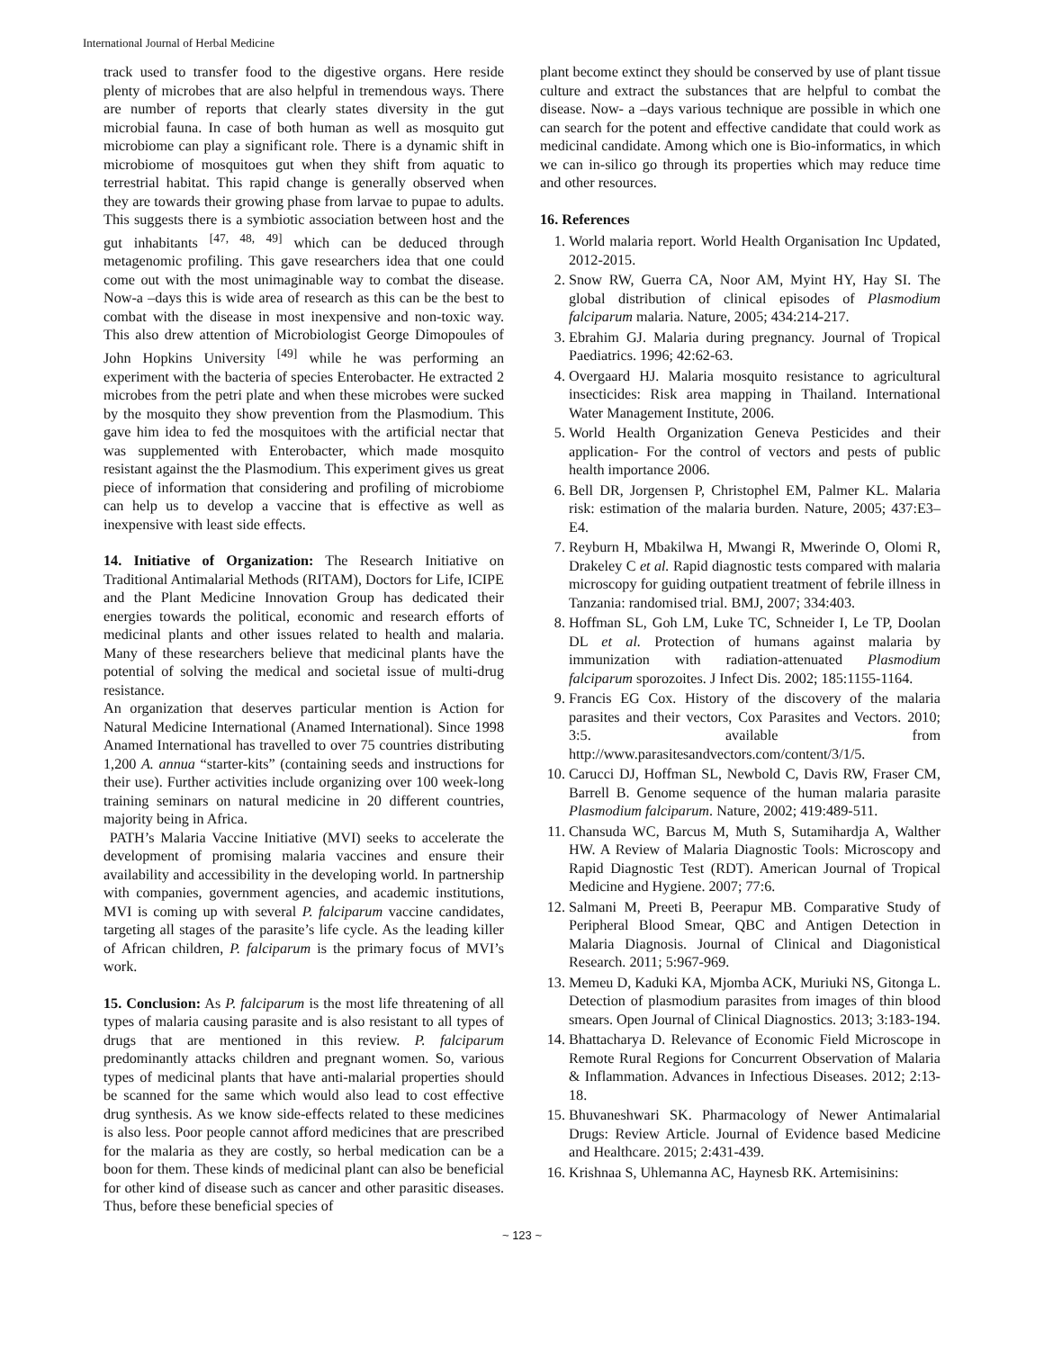International Journal of Herbal Medicine
track used to transfer food to the digestive organs. Here reside plenty of microbes that are also helpful in tremendous ways. There are number of reports that clearly states diversity in the gut microbial fauna. In case of both human as well as mosquito gut microbiome can play a significant role. There is a dynamic shift in microbiome of mosquitoes gut when they shift from aquatic to terrestrial habitat. This rapid change is generally observed when they are towards their growing phase from larvae to pupae to adults. This suggests there is a symbiotic association between host and the gut inhabitants <sup>[47, 48, 49]</sup> which can be deduced through metagenomic profiling. This gave researchers idea that one could come out with the most unimaginable way to combat the disease. Now-a –days this is wide area of research as this can be the best to combat with the disease in most inexpensive and non-toxic way. This also drew attention of Microbiologist George Dimopoules of John Hopkins University <sup>[49]</sup> while he was performing an experiment with the bacteria of species Enterobacter. He extracted 2 microbes from the petri plate and when these microbes were sucked by the mosquito they show prevention from the Plasmodium. This gave him idea to fed the mosquitoes with the artificial nectar that was supplemented with Enterobacter, which made mosquito resistant against the the Plasmodium. This experiment gives us great piece of information that considering and profiling of microbiome can help us to develop a vaccine that is effective as well as inexpensive with least side effects.
14. Initiative of Organization: The Research Initiative on Traditional Antimalarial Methods (RITAM), Doctors for Life, ICIPE and the Plant Medicine Innovation Group has dedicated their energies towards the political, economic and research efforts of medicinal plants and other issues related to health and malaria. Many of these researchers believe that medicinal plants have the potential of solving the medical and societal issue of multi-drug resistance.
An organization that deserves particular mention is Action for Natural Medicine International (Anamed International). Since 1998 Anamed International has travelled to over 75 countries distributing 1,200 A. annua “starter-kits” (containing seeds and instructions for their use). Further activities include organizing over 100 week-long training seminars on natural medicine in 20 different countries, majority being in Africa.
PATH’s Malaria Vaccine Initiative (MVI) seeks to accelerate the development of promising malaria vaccines and ensure their availability and accessibility in the developing world. In partnership with companies, government agencies, and academic institutions, MVI is coming up with several P. falciparum vaccine candidates, targeting all stages of the parasite’s life cycle. As the leading killer of African children, P. falciparum is the primary focus of MVI’s work.
15. Conclusion: As P. falciparum is the most life threatening of all types of malaria causing parasite and is also resistant to all types of drugs that are mentioned in this review. P. falciparum predominantly attacks children and pregnant women. So, various types of medicinal plants that have anti-malarial properties should be scanned for the same which would also lead to cost effective drug synthesis. As we know side-effects related to these medicines is also less. Poor people cannot afford medicines that are prescribed for the malaria as they are costly, so herbal medication can be a boon for them. These kinds of medicinal plant can also be beneficial for other kind of disease such as cancer and other parasitic diseases. Thus, before these beneficial species of
plant become extinct they should be conserved by use of plant tissue culture and extract the substances that are helpful to combat the disease. Now- a –days various technique are possible in which one can search for the potent and effective candidate that could work as medicinal candidate. Among which one is Bio-informatics, in which we can in-silico go through its properties which may reduce time and other resources.
16. References
1. World malaria report. World Health Organisation Inc Updated, 2012-2015.
2. Snow RW, Guerra CA, Noor AM, Myint HY, Hay SI. The global distribution of clinical episodes of Plasmodium falciparum malaria. Nature, 2005; 434:214-217.
3. Ebrahim GJ. Malaria during pregnancy. Journal of Tropical Paediatrics. 1996; 42:62-63.
4. Overgaard HJ. Malaria mosquito resistance to agricultural insecticides: Risk area mapping in Thailand. International Water Management Institute, 2006.
5. World Health Organization Geneva Pesticides and their application- For the control of vectors and pests of public health importance 2006.
6. Bell DR, Jorgensen P, Christophel EM, Palmer KL. Malaria risk: estimation of the malaria burden. Nature, 2005; 437:E3–E4.
7. Reyburn H, Mbakilwa H, Mwangi R, Mwerinde O, Olomi R, Drakeley C et al. Rapid diagnostic tests compared with malaria microscopy for guiding outpatient treatment of febrile illness in Tanzania: randomised trial. BMJ, 2007; 334:403.
8. Hoffman SL, Goh LM, Luke TC, Schneider I, Le TP, Doolan DL et al. Protection of humans against malaria by immunization with radiation-attenuated Plasmodium falciparum sporozoites. J Infect Dis. 2002; 185:1155-1164.
9. Francis EG Cox. History of the discovery of the malaria parasites and their vectors, Cox Parasites and Vectors. 2010; 3:5. available from http://www.parasitesandvectors.com/content/3/1/5.
10. Carucci DJ, Hoffman SL, Newbold C, Davis RW, Fraser CM, Barrell B. Genome sequence of the human malaria parasite Plasmodium falciparum. Nature, 2002; 419:489-511.
11. Chansuda WC, Barcus M, Muth S, Sutamihardja A, Walther HW. A Review of Malaria Diagnostic Tools: Microscopy and Rapid Diagnostic Test (RDT). American Journal of Tropical Medicine and Hygiene. 2007; 77:6.
12. Salmani M, Preeti B, Peerapur MB. Comparative Study of Peripheral Blood Smear, QBC and Antigen Detection in Malaria Diagnosis. Journal of Clinical and Diagonistical Research. 2011; 5:967-969.
13. Memeu D, Kaduki KA, Mjomba ACK, Muriuki NS, Gitonga L. Detection of plasmodium parasites from images of thin blood smears. Open Journal of Clinical Diagnostics. 2013; 3:183-194.
14. Bhattacharya D. Relevance of Economic Field Microscope in Remote Rural Regions for Concurrent Observation of Malaria & Inflammation. Advances in Infectious Diseases. 2012; 2:13-18.
15. Bhuvaneshwari SK. Pharmacology of Newer Antimalarial Drugs: Review Article. Journal of Evidence based Medicine and Healthcare. 2015; 2:431-439.
16. Krishnaa S, Uhlemanna AC, Haynesb RK. Artemisinins:
~ 123 ~